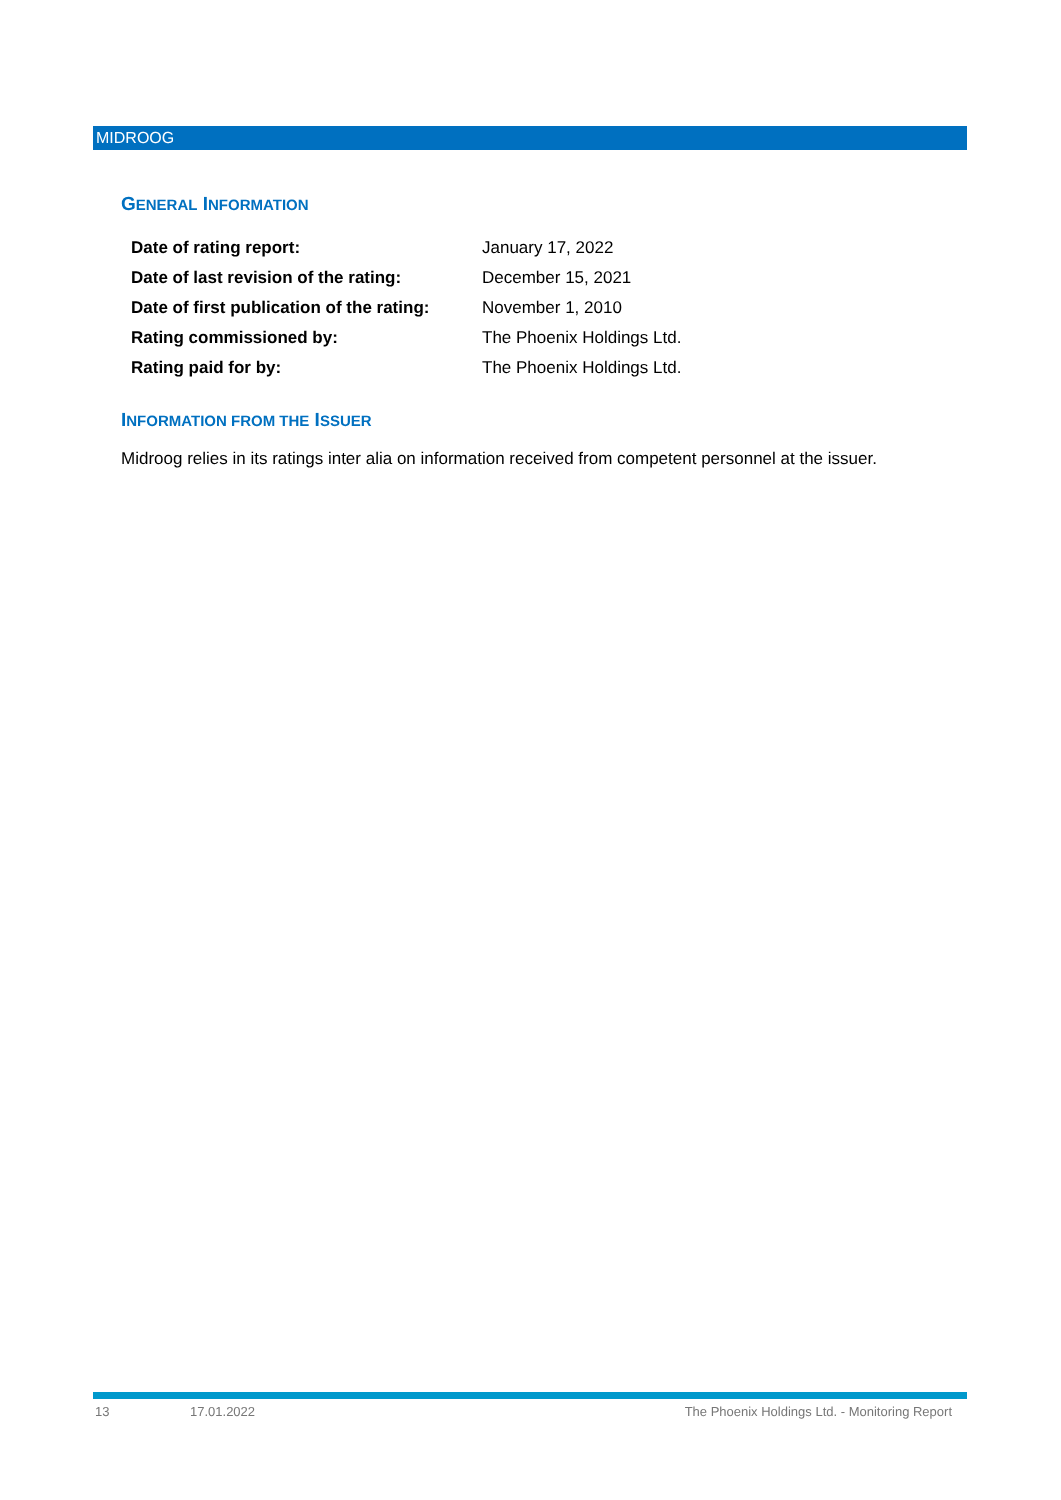MIDROOG
GENERAL INFORMATION
| Date of rating report: | January 17, 2022 |
| Date of last revision of the rating: | December 15, 2021 |
| Date of first publication of the rating: | November 1, 2010 |
| Rating commissioned by: | The Phoenix Holdings Ltd. |
| Rating paid for by: | The Phoenix Holdings Ltd. |
INFORMATION FROM THE ISSUER
Midroog relies in its ratings inter alia on information received from competent personnel at the issuer.
13 17.01.2022 The Phoenix Holdings Ltd. - Monitoring Report